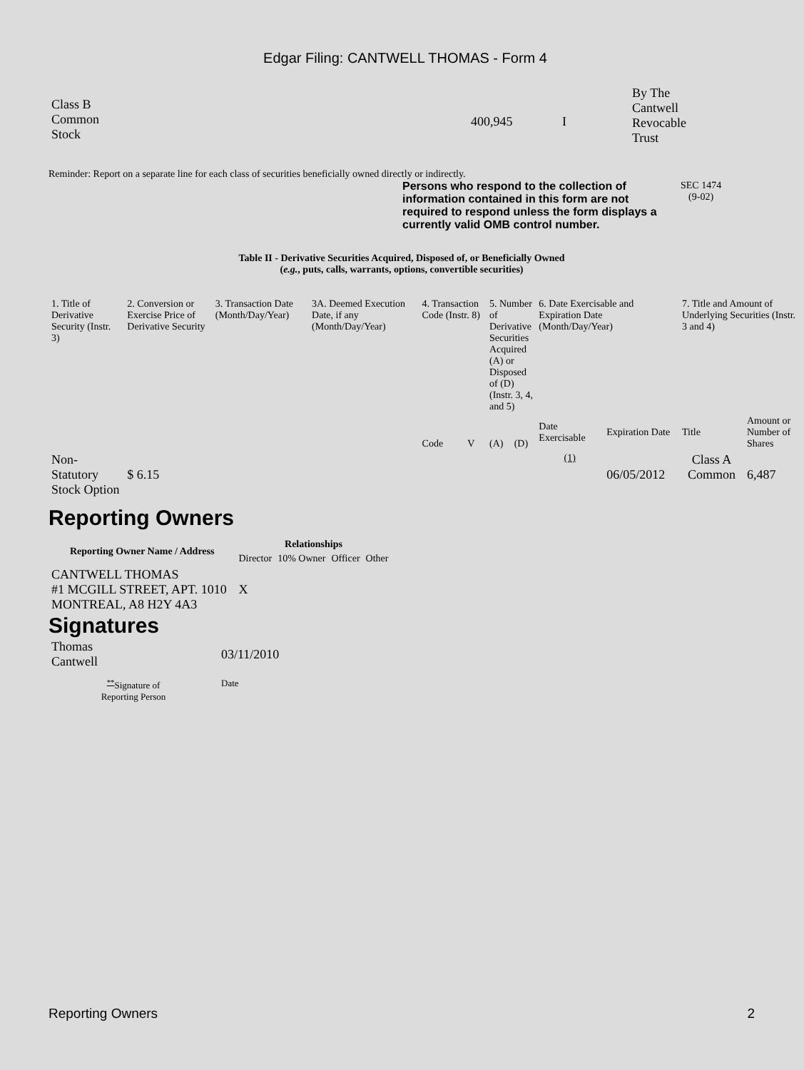Edgar Filing: CANTWELL THOMAS - Form 4
| Class B Common Stock | 400,945 | I | By The Cantwell Revocable Trust |
Reminder: Report on a separate line for each class of securities beneficially owned directly or indirectly.
Persons who respond to the collection of information contained in this form are not required to respond unless the form displays a currently valid OMB control number.
SEC 1474
(9-02)
Table II - Derivative Securities Acquired, Disposed of, or Beneficially Owned
(e.g., puts, calls, warrants, options, convertible securities)
| 1. Title of Derivative Security (Instr. 3) | 2. Conversion or Exercise Price of Derivative Security | 3. Transaction Date (Month/Day/Year) | 3A. Deemed Execution Date, if any (Month/Day/Year) | 4. Transaction Code (Instr. 8) | | 5. Number of Derivative Securities Acquired (A) or Disposed of (D) (Instr. 3, 4, and 5) | | 6. Date Exercisable and Expiration Date (Month/Day/Year) | | 7. Title and Amount of Underlying Securities (Instr. 3 and 4) | |
| --- | --- | --- | --- | --- | --- | --- | --- | --- | --- | --- | --- |
| | | | | Code | V | (A) | (D) | Date Exercisable | Expiration Date | Title | Amount or Number of Shares |
| Non-Statutory Stock Option | $ 6.15 | | | | | | | <sup>(1)</sup> | 06/05/2012 | Class A Common | 6,487 |
Reporting Owners
| Reporting Owner Name / Address | Relationships | | | |
| --- | --- | --- | --- | --- |
| | Director | 10% Owner | Officer | Other |
| CANTWELL THOMAS #1 MCGILL STREET, APT. 1010 MONTREAL, A8 H2Y 4A3 | X | | | |
Signatures
| Thomas Cantwell | 03/11/2010 |
| <sup>**</sup> Signature of Reporting Person | Date |
Reporting Owners 2